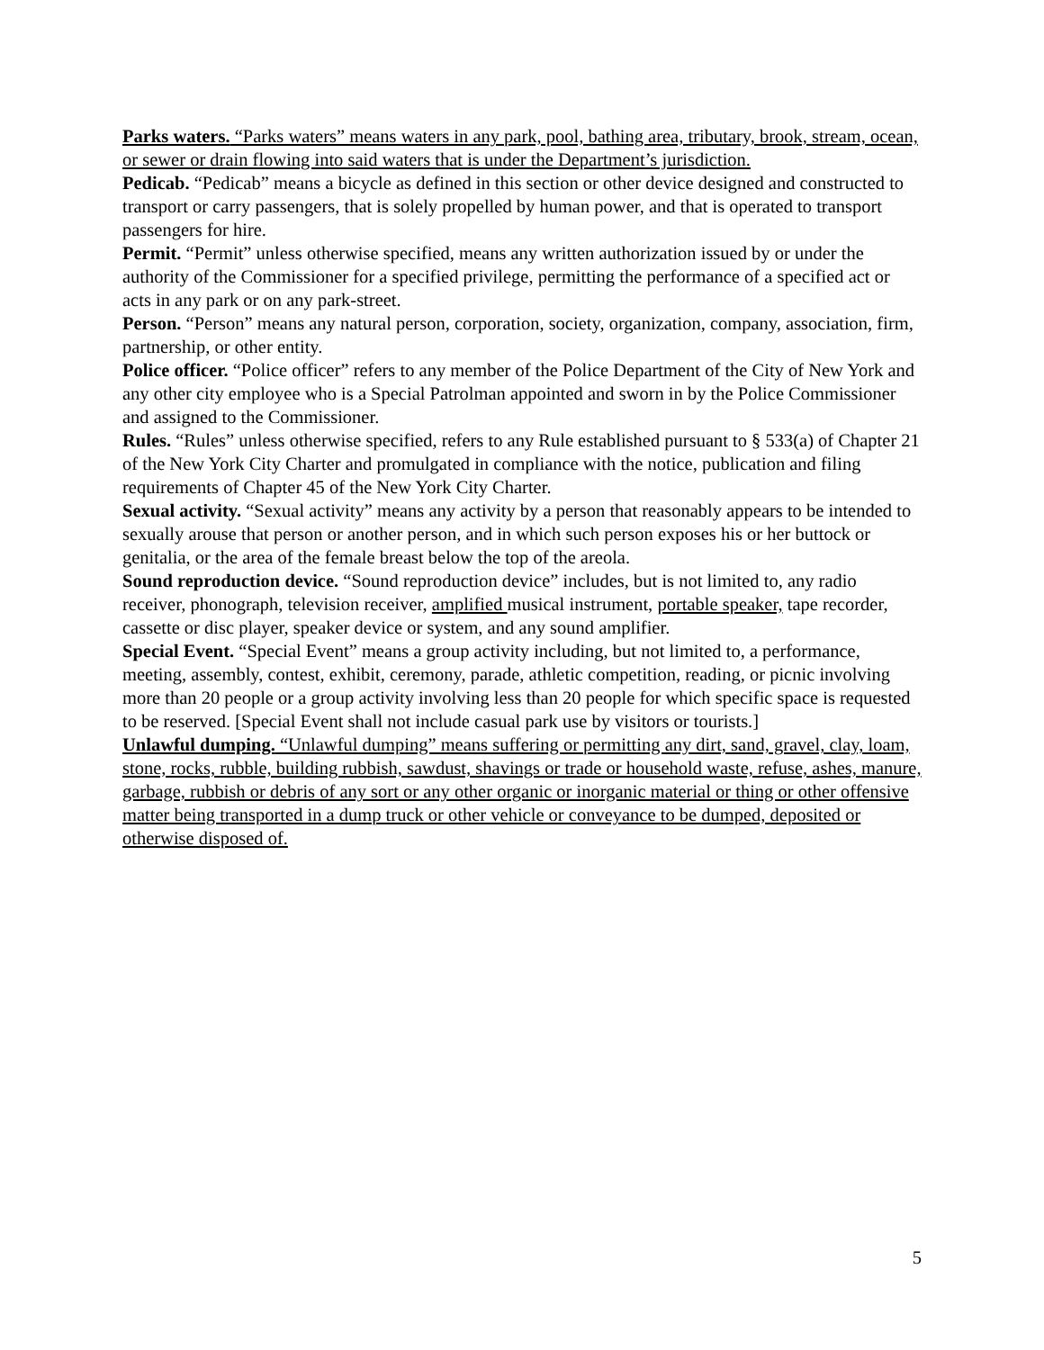Parks waters. “Parks waters” means waters in any park, pool, bathing area, tributary, brook, stream, ocean, or sewer or drain flowing into said waters that is under the Department’s jurisdiction.
Pedicab. “Pedicab” means a bicycle as defined in this section or other device designed and constructed to transport or carry passengers, that is solely propelled by human power, and that is operated to transport passengers for hire.
Permit. “Permit” unless otherwise specified, means any written authorization issued by or under the authority of the Commissioner for a specified privilege, permitting the performance of a specified act or acts in any park or on any park-street.
Person. “Person” means any natural person, corporation, society, organization, company, association, firm, partnership, or other entity.
Police officer. “Police officer” refers to any member of the Police Department of the City of New York and any other city employee who is a Special Patrolman appointed and sworn in by the Police Commissioner and assigned to the Commissioner.
Rules. “Rules” unless otherwise specified, refers to any Rule established pursuant to § 533(a) of Chapter 21 of the New York City Charter and promulgated in compliance with the notice, publication and filing requirements of Chapter 45 of the New York City Charter.
Sexual activity. “Sexual activity” means any activity by a person that reasonably appears to be intended to sexually arouse that person or another person, and in which such person exposes his or her buttock or genitalia, or the area of the female breast below the top of the areola.
Sound reproduction device. “Sound reproduction device” includes, but is not limited to, any radio receiver, phonograph, television receiver, amplified musical instrument, portable speaker, tape recorder, cassette or disc player, speaker device or system, and any sound amplifier.
Special Event. “Special Event” means a group activity including, but not limited to, a performance, meeting, assembly, contest, exhibit, ceremony, parade, athletic competition, reading, or picnic involving more than 20 people or a group activity involving less than 20 people for which specific space is requested to be reserved. [Special Event shall not include casual park use by visitors or tourists.]
Unlawful dumping. “Unlawful dumping” means suffering or permitting any dirt, sand, gravel, clay, loam, stone, rocks, rubble, building rubbish, sawdust, shavings or trade or household waste, refuse, ashes, manure, garbage, rubbish or debris of any sort or any other organic or inorganic material or thing or other offensive matter being transported in a dump truck or other vehicle or conveyance to be dumped, deposited or otherwise disposed of.
5